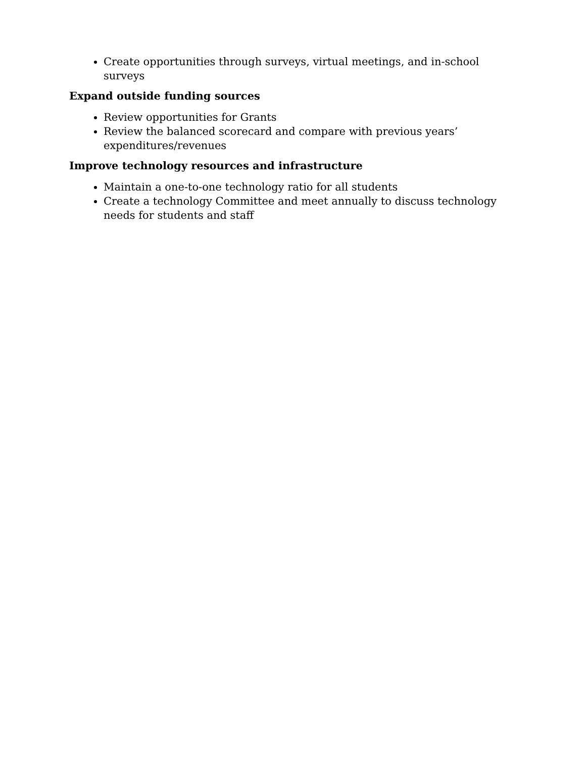Create opportunities through surveys, virtual meetings, and in-school surveys
Expand outside funding sources
Review opportunities for Grants
Review the balanced scorecard and compare with previous years’ expenditures/revenues
Improve technology resources and infrastructure
Maintain a one-to-one technology ratio for all students
Create a technology Committee and meet annually to discuss technology needs for students and staff